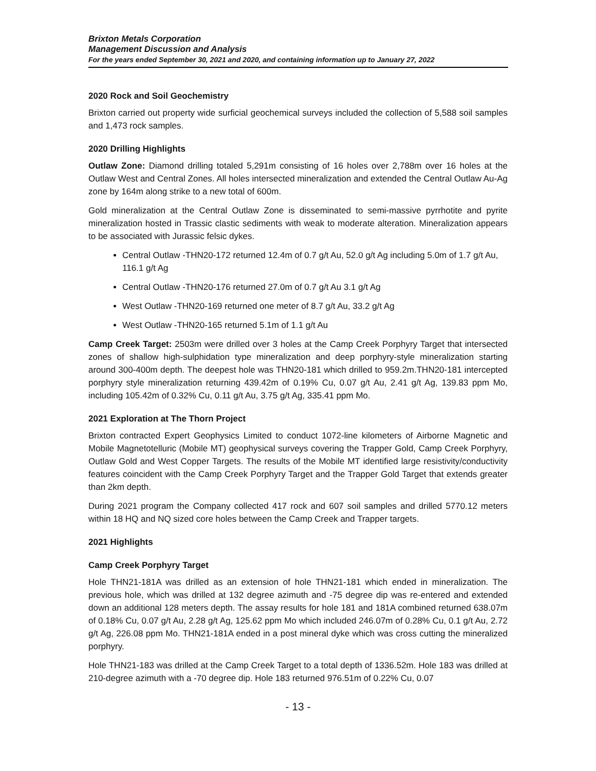Brixton Metals Corporation
Management Discussion and Analysis
For the years ended September 30, 2021 and 2020, and containing information up to January 27, 2022
2020 Rock and Soil Geochemistry
Brixton carried out property wide surficial geochemical surveys included the collection of 5,588 soil samples and 1,473 rock samples.
2020 Drilling Highlights
Outlaw Zone: Diamond drilling totaled 5,291m consisting of 16 holes over 2,788m over 16 holes at the Outlaw West and Central Zones. All holes intersected mineralization and extended the Central Outlaw Au-Ag zone by 164m along strike to a new total of 600m.
Gold mineralization at the Central Outlaw Zone is disseminated to semi-massive pyrrhotite and pyrite mineralization hosted in Trassic clastic sediments with weak to moderate alteration. Mineralization appears to be associated with Jurassic felsic dykes.
Central Outlaw -THN20-172 returned 12.4m of 0.7 g/t Au, 52.0 g/t Ag including 5.0m of 1.7 g/t Au, 116.1 g/t Ag
Central Outlaw -THN20-176 returned 27.0m of 0.7 g/t Au 3.1 g/t Ag
West Outlaw -THN20-169 returned one meter of 8.7 g/t Au, 33.2 g/t Ag
West Outlaw -THN20-165 returned 5.1m of 1.1 g/t Au
Camp Creek Target: 2503m were drilled over 3 holes at the Camp Creek Porphyry Target that intersected zones of shallow high-sulphidation type mineralization and deep porphyry-style mineralization starting around 300-400m depth. The deepest hole was THN20-181 which drilled to 959.2m.THN20-181 intercepted porphyry style mineralization returning 439.42m of 0.19% Cu, 0.07 g/t Au, 2.41 g/t Ag, 139.83 ppm Mo, including 105.42m of 0.32% Cu, 0.11 g/t Au, 3.75 g/t Ag, 335.41 ppm Mo.
2021 Exploration at The Thorn Project
Brixton contracted Expert Geophysics Limited to conduct 1072-line kilometers of Airborne Magnetic and Mobile Magnetotelluric (Mobile MT) geophysical surveys covering the Trapper Gold, Camp Creek Porphyry, Outlaw Gold and West Copper Targets. The results of the Mobile MT identified large resistivity/conductivity features coincident with the Camp Creek Porphyry Target and the Trapper Gold Target that extends greater than 2km depth.
During 2021 program the Company collected 417 rock and 607 soil samples and drilled 5770.12 meters within 18 HQ and NQ sized core holes between the Camp Creek and Trapper targets.
2021 Highlights
Camp Creek Porphyry Target
Hole THN21-181A was drilled as an extension of hole THN21-181 which ended in mineralization. The previous hole, which was drilled at 132 degree azimuth and -75 degree dip was re-entered and extended down an additional 128 meters depth. The assay results for hole 181 and 181A combined returned 638.07m of 0.18% Cu, 0.07 g/t Au, 2.28 g/t Ag, 125.62 ppm Mo which included 246.07m of 0.28% Cu, 0.1 g/t Au, 2.72 g/t Ag, 226.08 ppm Mo. THN21-181A ended in a post mineral dyke which was cross cutting the mineralized porphyry.
Hole THN21-183 was drilled at the Camp Creek Target to a total depth of 1336.52m. Hole 183 was drilled at 210-degree azimuth with a -70 degree dip. Hole 183 returned 976.51m of 0.22% Cu, 0.07
- 13 -